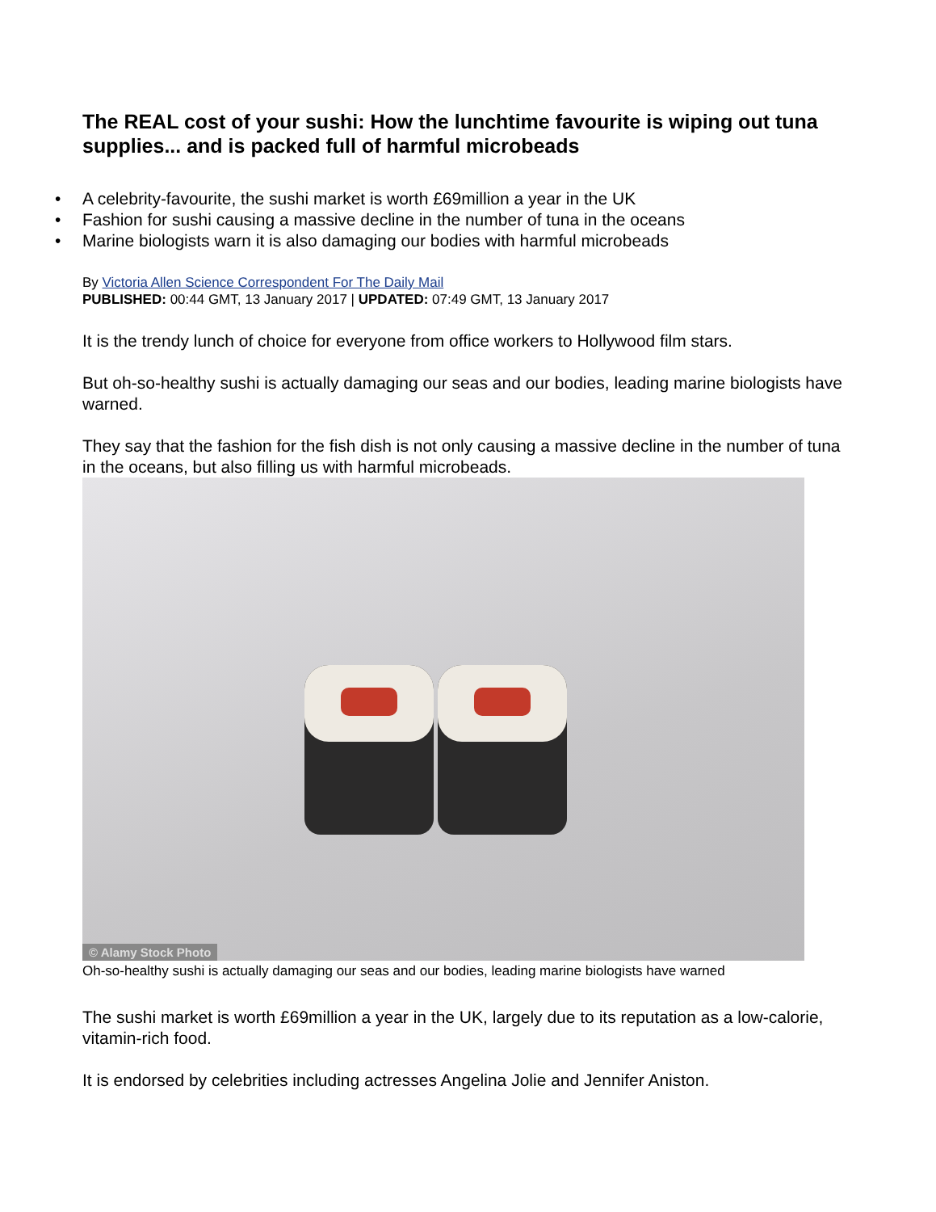The REAL cost of your sushi: How the lunchtime favourite is wiping out tuna supplies... and is packed full of harmful microbeads
• A celebrity-favourite, the sushi market is worth £69million a year in the UK
• Fashion for sushi causing a massive decline in the number of tuna in the oceans
• Marine biologists warn it is also damaging our bodies with harmful microbeads
By Victoria Allen Science Correspondent For The Daily Mail
PUBLISHED: 00:44 GMT, 13 January 2017 | UPDATED: 07:49 GMT, 13 January 2017
It is the trendy lunch of choice for everyone from office workers to Hollywood film stars.
But oh-so-healthy sushi is actually damaging our seas and our bodies, leading marine biologists have warned.
They say that the fashion for the fish dish is not only causing a massive decline in the number of tuna in the oceans, but also filling us with harmful microbeads.
© Alamy Stock Photo
Oh-so-healthy sushi is actually damaging our seas and our bodies, leading marine biologists have warned
The sushi market is worth £69million a year in the UK, largely due to its reputation as a low-calorie, vitamin-rich food.
It is endorsed by celebrities including actresses Angelina Jolie and Jennifer Aniston.